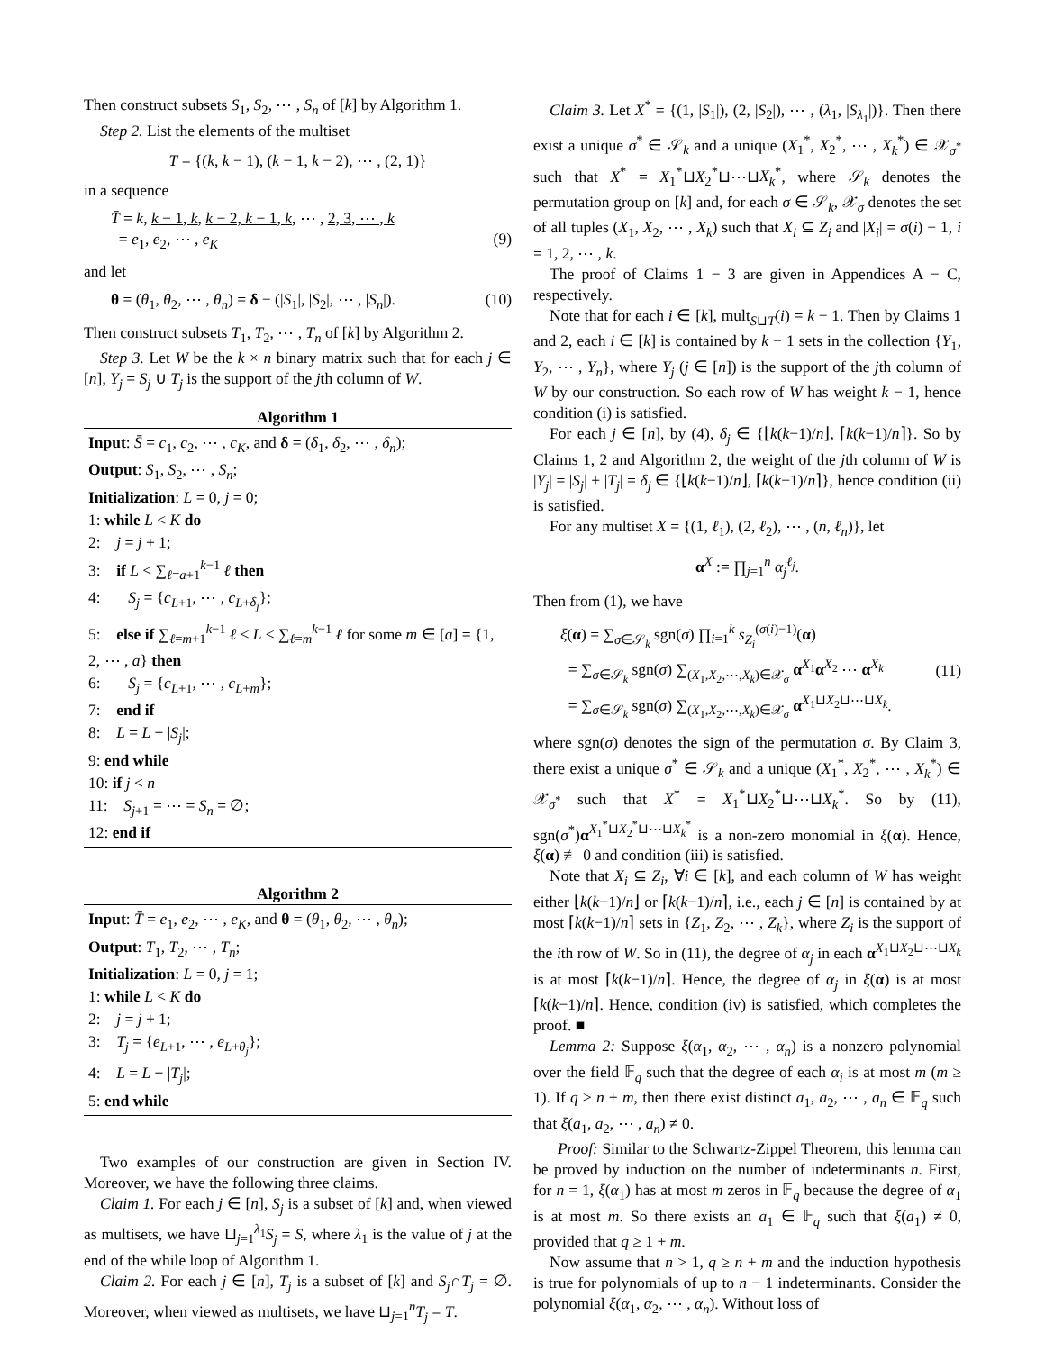Then construct subsets S<sub>1</sub>, S<sub>2</sub>, ⋯ , S<sub>n</sub> of [k] by Algorithm 1.
Step 2. List the elements of the multiset
T = {(k, k − 1), (k − 1, k − 2), ⋯ , (2, 1)}
in a sequence
T̄ = k, k − 1, k, k − 2, k − 1, k, ⋯ , 2, 3, ⋯ , k
= e<sub>1</sub>, e<sub>2</sub>, ⋯ , e<sub>K</sub>
(9)
and let
θ = (θ<sub>1</sub>, θ<sub>2</sub>, ⋯ , θ<sub>n</sub>) = δ − (|S<sub>1</sub>|, |S<sub>2</sub>|, ⋯ , |S<sub>n</sub>|). (10)
Then construct subsets T<sub>1</sub>, T<sub>2</sub>, ⋯ , T<sub>n</sub> of [k] by Algorithm 2.
Step 3. Let W be the k × n binary matrix such that for each j ∈ [n], Y<sub>j</sub> = S<sub>j</sub> ∪ T<sub>j</sub> is the support of the jth column of W.
Algorithm 1
Input: S̄ = c<sub>1</sub>, c<sub>2</sub>, ⋯ , c<sub>K</sub>, and δ = (δ<sub>1</sub>, δ<sub>2</sub>, ⋯ , δ<sub>n</sub>);
Output: S<sub>1</sub>, S<sub>2</sub>, ⋯ , S<sub>n</sub>;
Initialization: L = 0, j = 0;
1: while L < K do
2: j = j + 1;
3: if L < ∑<sub>ℓ=a+1</sub><sup>k−1</sup> ℓ then
4: S<sub>j</sub> = {c<sub>L+1</sub>, ⋯ , c<sub>L+δ<sub>j</sub></sub>};
5: else if ∑<sub>ℓ=m+1</sub><sup>k−1</sup> ℓ ≤ L < ∑<sub>ℓ=m</sub><sup>k−1</sup> ℓ for some m ∈ [a] = {1, 2, ⋯ , a} then
6: S<sub>j</sub> = {c<sub>L+1</sub>, ⋯ , c<sub>L+m</sub>};
7: end if
8: L = L + |S<sub>j</sub>|;
9: end while
10: if j < n
11: S<sub>j+1</sub> = ⋯ = S<sub>n</sub> = ∅;
12: end if
Algorithm 2
Input: T̄ = e<sub>1</sub>, e<sub>2</sub>, ⋯ , e<sub>K</sub>, and θ = (θ<sub>1</sub>, θ<sub>2</sub>, ⋯ , θ<sub>n</sub>);
Output: T<sub>1</sub>, T<sub>2</sub>, ⋯ , T<sub>n</sub>;
Initialization: L = 0, j = 1;
1: while L < K do
2: j = j + 1;
3: T<sub>j</sub> = {e<sub>L+1</sub>, ⋯ , e<sub>L+θ<sub>j</sub></sub>};
4: L = L + |T<sub>j</sub>|;
5: end while
Two examples of our construction are given in Section IV. Moreover, we have the following three claims.
Claim 1. For each j ∈ [n], S<sub>j</sub> is a subset of [k] and, when viewed as multisets, we have ⊔<sub>j=1</sub><sup>λ<sub>1</sub></sup>S<sub>j</sub> = S, where λ<sub>1</sub> is the value of j at the end of the while loop of Algorithm 1.
Claim 2. For each j ∈ [n], T<sub>j</sub> is a subset of [k] and S<sub>j</sub>∩T<sub>j</sub> = ∅. Moreover, when viewed as multisets, we have ⊔<sub>j=1</sub><sup>n</sup>T<sub>j</sub> = T.
Claim 3. Let X<sup>*</sup> = {(1, |S<sub>1</sub>|), (2, |S<sub>2</sub>|), ⋯ , (λ<sub>1</sub>, |S<sub>λ<sub>1</sub></sub>|)}. Then there exist a unique σ<sup>*</sup> ∈ 𝒮<sub>k</sub> and a unique (X<sub>1</sub><sup>*</sup>, X<sub>2</sub><sup>*</sup>, ⋯ , X<sub>k</sub><sup>*</sup>) ∈ 𝒳<sub>σ<sup>*</sup></sub> such that X<sup>*</sup> = X<sub>1</sub><sup>*</sup>⊔X<sub>2</sub><sup>*</sup>⊔⋯⊔X<sub>k</sub><sup>*</sup>, where 𝒮<sub>k</sub> denotes the permutation group on [k] and, for each σ ∈ 𝒮<sub>k</sub>, 𝒳<sub>σ</sub> denotes the set of all tuples (X<sub>1</sub>, X<sub>2</sub>, ⋯ , X<sub>k</sub>) such that X<sub>i</sub> ⊆ Z<sub>i</sub> and |X<sub>i</sub>| = σ(i) − 1, i = 1, 2, ⋯ , k.
The proof of Claims 1 − 3 are given in Appendices A − C, respectively.
Note that for each i ∈ [k], mult<sub>S⊔T</sub>(i) = k − 1. Then by Claims 1 and 2, each i ∈ [k] is contained by k − 1 sets in the collection {Y<sub>1</sub>, Y<sub>2</sub>, ⋯ , Y<sub>n</sub>}, where Y<sub>j</sub> (j ∈ [n]) is the support of the jth column of W by our construction. So each row of W has weight k − 1, hence condition (i) is satisfied.
For each j ∈ [n], by (4), δ<sub>j</sub> ∈ {⌊k(k−1)/n⌋, ⌈k(k−1)/n⌉}. So by Claims 1, 2 and Algorithm 2, the weight of the jth column of W is |Y<sub>j</sub>| = |S<sub>j</sub>| + |T<sub>j</sub>| = δ<sub>j</sub> ∈ {⌊k(k−1)/n⌋, ⌈k(k−1)/n⌉}, hence condition (ii) is satisfied.
For any multiset X = {(1, ℓ<sub>1</sub>), (2, ℓ<sub>2</sub>), ⋯ , (n, ℓ<sub>n</sub>)}, let
α<sup>X</sup> := ∏<sub>j=1</sub><sup>n</sup> α<sub>j</sub><sup>ℓ<sub>j</sub></sup>.
Then from (1), we have
ξ(α) = ∑<sub>σ∈𝒮<sub>k</sub></sub> sgn(σ) ∏<sub>i=1</sub><sup>k</sup> s<sub>Z<sub>i</sub></sub><sup>(σ(i)−1)</sup>(α)
= ∑<sub>σ∈𝒮<sub>k</sub></sub> sgn(σ) ∑<sub>(X<sub>1</sub>,X<sub>2</sub>,⋯,X<sub>k</sub>)∈𝒳<sub>σ</sub></sub> α<sup>X<sub>1</sub></sup>α<sup>X<sub>2</sub></sup> ⋯ α<sup>X<sub>k</sub></sup>
= ∑<sub>σ∈𝒮<sub>k</sub></sub> sgn(σ) ∑<sub>(X<sub>1</sub>,X<sub>2</sub>,⋯,X<sub>k</sub>)∈𝒳<sub>σ</sub></sub> α<sup>X<sub>1</sub>⊔X<sub>2</sub>⊔⋯⊔X<sub>k</sub></sup>.
(11)
where sgn(σ) denotes the sign of the permutation σ. By Claim 3, there exist a unique σ<sup>*</sup> ∈ 𝒮<sub>k</sub> and a unique (X<sub>1</sub><sup>*</sup>, X<sub>2</sub><sup>*</sup>, ⋯ , X<sub>k</sub><sup>*</sup>) ∈ 𝒳<sub>σ<sup>*</sup></sub> such that X<sup>*</sup> = X<sub>1</sub><sup>*</sup>⊔X<sub>2</sub><sup>*</sup>⊔⋯⊔X<sub>k</sub><sup>*</sup>. So by (11), sgn(σ<sup>*</sup>)α<sup>X<sub>1</sub><sup>*</sup>⊔X<sub>2</sub><sup>*</sup>⊔⋯⊔X<sub>k</sub><sup>*</sup></sup> is a non-zero monomial in ξ(α). Hence, ξ(α) ≢ 0 and condition (iii) is satisfied.
Note that X<sub>i</sub> ⊆ Z<sub>i</sub>, ∀i ∈ [k], and each column of W has weight either ⌊k(k−1)/n⌋ or ⌈k(k−1)/n⌉, i.e., each j ∈ [n] is contained by at most ⌈k(k−1)/n⌉ sets in {Z<sub>1</sub>, Z<sub>2</sub>, ⋯ , Z<sub>k</sub>}, where Z<sub>i</sub> is the support of the ith row of W. So in (11), the degree of α<sub>j</sub> in each α<sup>X<sub>1</sub>⊔X<sub>2</sub>⊔⋯⊔X<sub>k</sub></sup> is at most ⌈k(k−1)/n⌉. Hence, the degree of α<sub>j</sub> in ξ(α) is at most ⌈k(k−1)/n⌉. Hence, condition (iv) is satisfied, which completes the proof. ■
Lemma 2: Suppose ξ(α<sub>1</sub>, α<sub>2</sub>, ⋯ , α<sub>n</sub>) is a nonzero polynomial over the field 𝔽<sub>q</sub> such that the degree of each α<sub>i</sub> is at most m (m ≥ 1). If q ≥ n + m, then there exist distinct a<sub>1</sub>, a<sub>2</sub>, ⋯ , a<sub>n</sub> ∈ 𝔽<sub>q</sub> such that ξ(a<sub>1</sub>, a<sub>2</sub>, ⋯ , a<sub>n</sub>) ≠ 0.
Proof: Similar to the Schwartz-Zippel Theorem, this lemma can be proved by induction on the number of indeterminants n. First, for n = 1, ξ(α<sub>1</sub>) has at most m zeros in 𝔽<sub>q</sub> because the degree of α<sub>1</sub> is at most m. So there exists an a<sub>1</sub> ∈ 𝔽<sub>q</sub> such that ξ(a<sub>1</sub>) ≠ 0, provided that q ≥ 1 + m.
Now assume that n > 1, q ≥ n + m and the induction hypothesis is true for polynomials of up to n − 1 indeterminants. Consider the polynomial ξ(α<sub>1</sub>, α<sub>2</sub>, ⋯ , α<sub>n</sub>). Without loss of